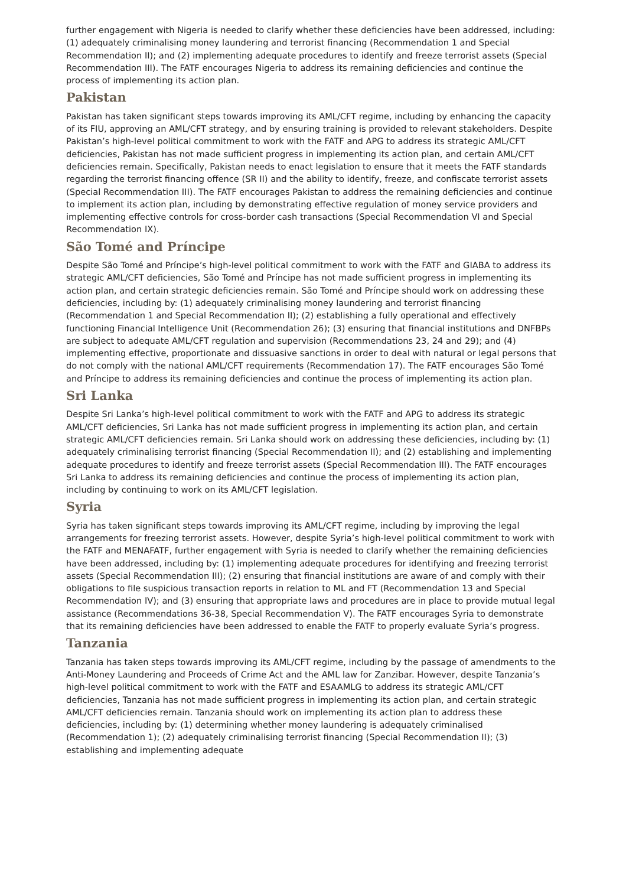further engagement with Nigeria is needed to clarify whether these deficiencies have been addressed, including: (1) adequately criminalising money laundering and terrorist financing (Recommendation 1 and Special Recommendation II); and (2) implementing adequate procedures to identify and freeze terrorist assets (Special Recommendation III). The FATF encourages Nigeria to address its remaining deficiencies and continue the process of implementing its action plan.
Pakistan
Pakistan has taken significant steps towards improving its AML/CFT regime, including by enhancing the capacity of its FIU, approving an AML/CFT strategy, and by ensuring training is provided to relevant stakeholders. Despite Pakistan’s high-level political commitment to work with the FATF and APG to address its strategic AML/CFT deficiencies, Pakistan has not made sufficient progress in implementing its action plan, and certain AML/CFT deficiencies remain. Specifically, Pakistan needs to enact legislation to ensure that it meets the FATF standards regarding the terrorist financing offence (SR II) and the ability to identify, freeze, and confiscate terrorist assets (Special Recommendation III). The FATF encourages Pakistan to address the remaining deficiencies and continue to implement its action plan, including by demonstrating effective regulation of money service providers and implementing effective controls for cross-border cash transactions (Special Recommendation VI and Special Recommendation IX).
São Tomé and Príncipe
Despite São Tomé and Príncipe’s high-level political commitment to work with the FATF and GIABA to address its strategic AML/CFT deficiencies, São Tomé and Príncipe has not made sufficient progress in implementing its action plan, and certain strategic deficiencies remain. São Tomé and Príncipe should work on addressing these deficiencies, including by: (1) adequately criminalising money laundering and terrorist financing (Recommendation 1 and Special Recommendation II); (2) establishing a fully operational and effectively functioning Financial Intelligence Unit (Recommendation 26); (3) ensuring that financial institutions and DNFBPs are subject to adequate AML/CFT regulation and supervision (Recommendations 23, 24 and 29); and (4) implementing effective, proportionate and dissuasive sanctions in order to deal with natural or legal persons that do not comply with the national AML/CFT requirements (Recommendation 17). The FATF encourages São Tomé and Príncipe to address its remaining deficiencies and continue the process of implementing its action plan.
Sri Lanka
Despite Sri Lanka’s high-level political commitment to work with the FATF and APG to address its strategic AML/CFT deficiencies, Sri Lanka has not made sufficient progress in implementing its action plan, and certain strategic AML/CFT deficiencies remain. Sri Lanka should work on addressing these deficiencies, including by: (1) adequately criminalising terrorist financing (Special Recommendation II); and (2) establishing and implementing adequate procedures to identify and freeze terrorist assets (Special Recommendation III). The FATF encourages Sri Lanka to address its remaining deficiencies and continue the process of implementing its action plan, including by continuing to work on its AML/CFT legislation.
Syria
Syria has taken significant steps towards improving its AML/CFT regime, including by improving the legal arrangements for freezing terrorist assets. However, despite Syria’s high-level political commitment to work with the FATF and MENAFATF, further engagement with Syria is needed to clarify whether the remaining deficiencies have been addressed, including by: (1) implementing adequate procedures for identifying and freezing terrorist assets (Special Recommendation III); (2) ensuring that financial institutions are aware of and comply with their obligations to file suspicious transaction reports in relation to ML and FT (Recommendation 13 and Special Recommendation IV); and (3) ensuring that appropriate laws and procedures are in place to provide mutual legal assistance (Recommendations 36-38, Special Recommendation V). The FATF encourages Syria to demonstrate that its remaining deficiencies have been addressed to enable the FATF to properly evaluate Syria’s progress.
Tanzania
Tanzania has taken steps towards improving its AML/CFT regime, including by the passage of amendments to the Anti-Money Laundering and Proceeds of Crime Act and the AML law for Zanzibar. However, despite Tanzania’s high-level political commitment to work with the FATF and ESAAMLG to address its strategic AML/CFT deficiencies, Tanzania has not made sufficient progress in implementing its action plan, and certain strategic AML/CFT deficiencies remain. Tanzania should work on implementing its action plan to address these deficiencies, including by: (1) determining whether money laundering is adequately criminalised (Recommendation 1); (2) adequately criminalising terrorist financing (Special Recommendation II); (3) establishing and implementing adequate